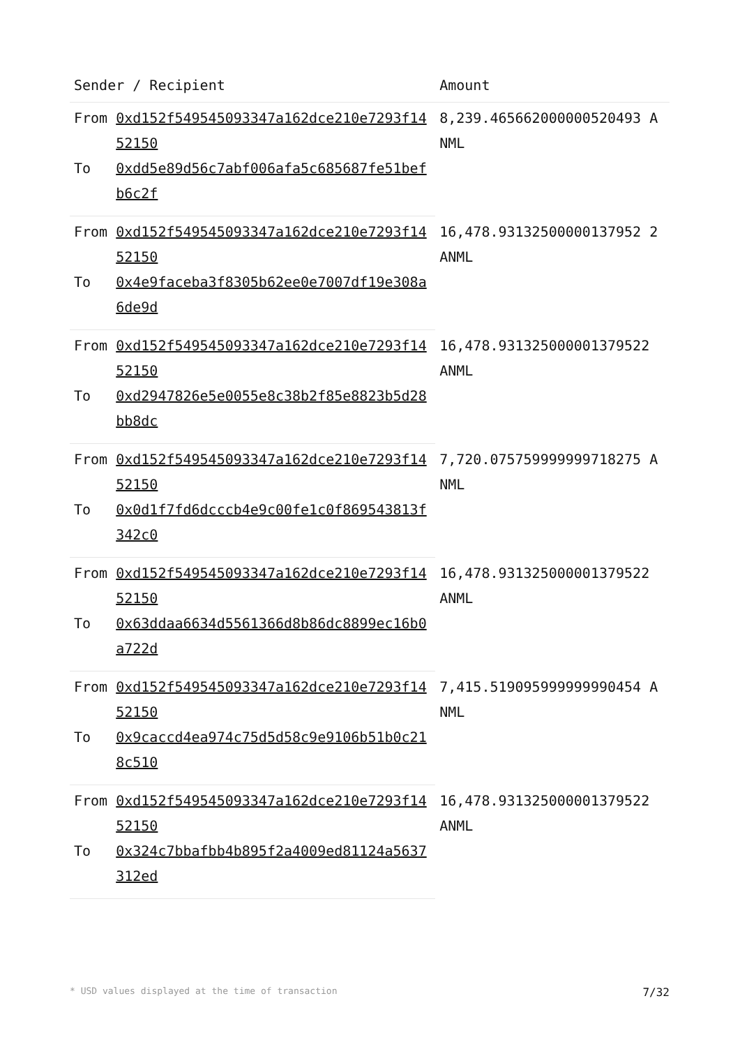| Sender / Recipient | | Amount |
| --- | --- | --- |
| From | 0xd152f549545093347a162dce210e7293f1452150 | 8,239.465662000000520493 ANML |
| To | 0xdd5e89d56c7abf006afa5c685687fe51befb6c2f | |
| From | 0xd152f549545093347a162dce210e7293f1452150 | 16,478.93132500000137952 2 ANML |
| To | 0x4e9faceba3f8305b62ee0e7007df19e308a6de9d | |
| From | 0xd152f549545093347a162dce210e7293f1452150 | 16,478.931325000001379522 ANML |
| To | 0xd2947826e5e0055e8c38b2f85e8823b5d28bb8dc | |
| From | 0xd152f549545093347a162dce210e7293f1452150 | 7,720.075759999999718275 ANML |
| To | 0x0d1f7fd6dcccb4e9c00fe1c0f869543813f342c0 | |
| From | 0xd152f549545093347a162dce210e7293f1452150 | 16,478.931325000001379522 ANML |
| To | 0x63ddaa6634d5561366d8b86dc8899ec16b0a722d | |
| From | 0xd152f549545093347a162dce210e7293f1452150 | 7,415.519095999999990454 ANML |
| To | 0x9caccd4ea974c75d5d58c9e9106b51b0c218c510 | |
| From | 0xd152f549545093347a162dce210e7293f1452150 | 16,478.931325000001379522 ANML |
| To | 0x324c7bbafbb4b895f2a4009ed81124a5637312ed | |
* USD values displayed at the time of transaction 7/32